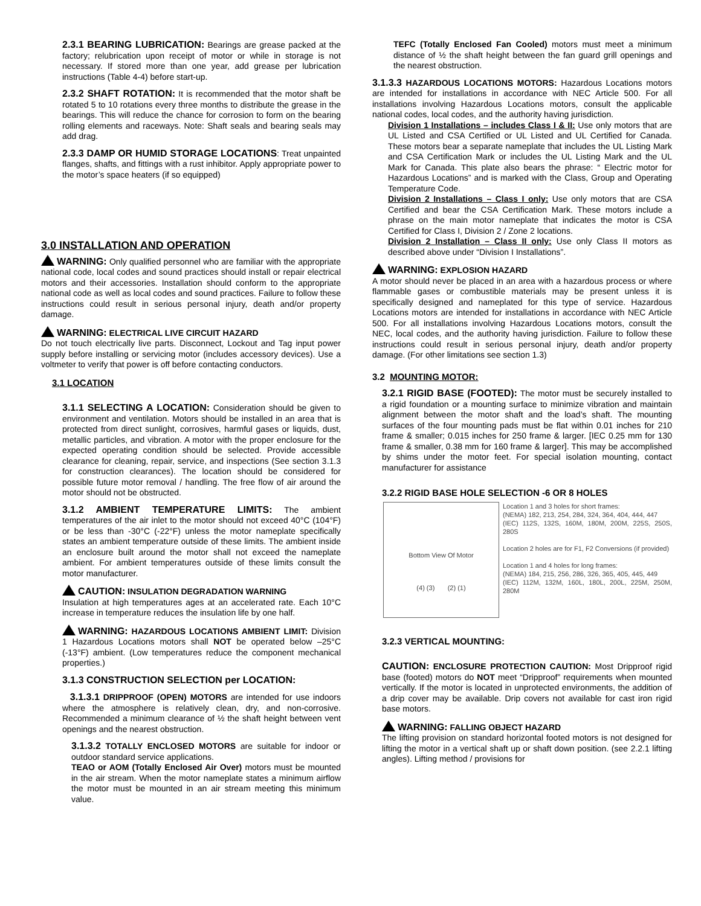2.3.1 BEARING LUBRICATION: Bearings are grease packed at the factory; relubrication upon receipt of motor or while in storage is not necessary. If stored more than one year, add grease per lubrication instructions (Table 4-4) before start-up.
2.3.2 SHAFT ROTATION: It is recommended that the motor shaft be rotated 5 to 10 rotations every three months to distribute the grease in the bearings. This will reduce the chance for corrosion to form on the bearing rolling elements and raceways. Note: Shaft seals and bearing seals may add drag.
2.3.3 DAMP OR HUMID STORAGE LOCATIONS: Treat unpainted flanges, shafts, and fittings with a rust inhibitor. Apply appropriate power to the motor’s space heaters (if so equipped)
3.0 INSTALLATION AND OPERATION
WARNING: Only qualified personnel who are familiar with the appropriate national code, local codes and sound practices should install or repair electrical motors and their accessories. Installation should conform to the appropriate national code as well as local codes and sound practices. Failure to follow these instructions could result in serious personal injury, death and/or property damage.
WARNING: ELECTRICAL LIVE CIRCUIT HAZARD
Do not touch electrically live parts. Disconnect, Lockout and Tag input power supply before installing or servicing motor (includes accessory devices). Use a voltmeter to verify that power is off before contacting conductors.
3.1 LOCATION
3.1.1 SELECTING A LOCATION: Consideration should be given to environment and ventilation. Motors should be installed in an area that is protected from direct sunlight, corrosives, harmful gases or liquids, dust, metallic particles, and vibration. A motor with the proper enclosure for the expected operating condition should be selected. Provide accessible clearance for cleaning, repair, service, and inspections (See section 3.1.3 for construction clearances). The location should be considered for possible future motor removal / handling. The free flow of air around the motor should not be obstructed.
3.1.2 AMBIENT TEMPERATURE LIMITS: The ambient temperatures of the air inlet to the motor should not exceed 40°C (104°F) or be less than -30°C (-22°F) unless the motor nameplate specifically states an ambient temperature outside of these limits. The ambient inside an enclosure built around the motor shall not exceed the nameplate ambient. For ambient temperatures outside of these limits consult the motor manufacturer.
CAUTION: INSULATION DEGRADATION WARNING
Insulation at high temperatures ages at an accelerated rate. Each 10°C increase in temperature reduces the insulation life by one half.
WARNING: HAZARDOUS LOCATIONS AMBIENT LIMIT: Division 1 Hazardous Locations motors shall NOT be operated below –25°C (-13°F) ambient. (Low temperatures reduce the component mechanical properties.)
3.1.3 CONSTRUCTION SELECTION per LOCATION:
3.1.3.1 DRIPPROOF (OPEN) MOTORS are intended for use indoors where the atmosphere is relatively clean, dry, and non-corrosive. Recommended a minimum clearance of ½ the shaft height between vent openings and the nearest obstruction.
3.1.3.2 TOTALLY ENCLOSED MOTORS are suitable for indoor or outdoor standard service applications.
TEAO or AOM (Totally Enclosed Air Over) motors must be mounted in the air stream. When the motor nameplate states a minimum airflow the motor must be mounted in an air stream meeting this minimum value.
TEFC (Totally Enclosed Fan Cooled) motors must meet a minimum distance of ½ the shaft height between the fan guard grill openings and the nearest obstruction.
3.1.3.3 HAZARDOUS LOCATIONS MOTORS: Hazardous Locations motors are intended for installations in accordance with NEC Article 500. For all installations involving Hazardous Locations motors, consult the applicable national codes, local codes, and the authority having jurisdiction.
Division 1 Installations – includes Class I & II: Use only motors that are UL Listed and CSA Certified or UL Listed and UL Certified for Canada. These motors bear a separate nameplate that includes the UL Listing Mark and CSA Certification Mark or includes the UL Listing Mark and the UL Mark for Canada. This plate also bears the phrase: “ Electric motor for Hazardous Locations” and is marked with the Class, Group and Operating Temperature Code.
Division 2 Installations – Class I only: Use only motors that are CSA Certified and bear the CSA Certification Mark. These motors include a phrase on the main motor nameplate that indicates the motor is CSA Certified for Class I, Division 2 / Zone 2 locations.
Division 2 Installation – Class II only: Use only Class II motors as described above under “Division I Installations”.
WARNING: EXPLOSION HAZARD
A motor should never be placed in an area with a hazardous process or where flammable gases or combustible materials may be present unless it is specifically designed and nameplated for this type of service. Hazardous Locations motors are intended for installations in accordance with NEC Article 500. For all installations involving Hazardous Locations motors, consult the NEC, local codes, and the authority having jurisdiction. Failure to follow these instructions could result in serious personal injury, death and/or property damage. (For other limitations see section 1.3)
3.2 MOUNTING MOTOR:
3.2.1 RIGID BASE (FOOTED): The motor must be securely installed to a rigid foundation or a mounting surface to minimize vibration and maintain alignment between the motor shaft and the load’s shaft. The mounting surfaces of the four mounting pads must be flat within 0.01 inches for 210 frame & smaller; 0.015 inches for 250 frame & larger. [IEC 0.25 mm for 130 frame & smaller, 0.38 mm for 160 frame & larger]. This may be accomplished by shims under the motor feet. For special isolation mounting, contact manufacturer for assistance
3.2.2 RIGID BASE HOLE SELECTION -6 OR 8 HOLES
Bottom View Of Motor
(4) (3) (2) (1)
Location 1 and 3 holes for short frames:
(NEMA) 182, 213, 254, 284, 324, 364, 404, 444, 447
(IEC) 112S, 132S, 160M, 180M, 200M, 225S, 250S, 280S
Location 2 holes are for F1, F2 Conversions (if provided)
Location 1 and 4 holes for long frames:
(NEMA) 184, 215, 256, 286, 326, 365, 405, 445, 449
(IEC) 112M, 132M, 160L, 180L, 200L, 225M, 250M, 280M
3.2.3 VERTICAL MOUNTING:
CAUTION: ENCLOSURE PROTECTION CAUTION: Most Dripproof rigid base (footed) motors do NOT meet “Dripproof” requirements when mounted vertically. If the motor is located in unprotected environments, the addition of a drip cover may be available. Drip covers not available for cast iron rigid base motors.
WARNING: FALLING OBJECT HAZARD
The lifting provision on standard horizontal footed motors is not designed for lifting the motor in a vertical shaft up or shaft down position. (see 2.2.1 lifting angles). Lifting method / provisions for